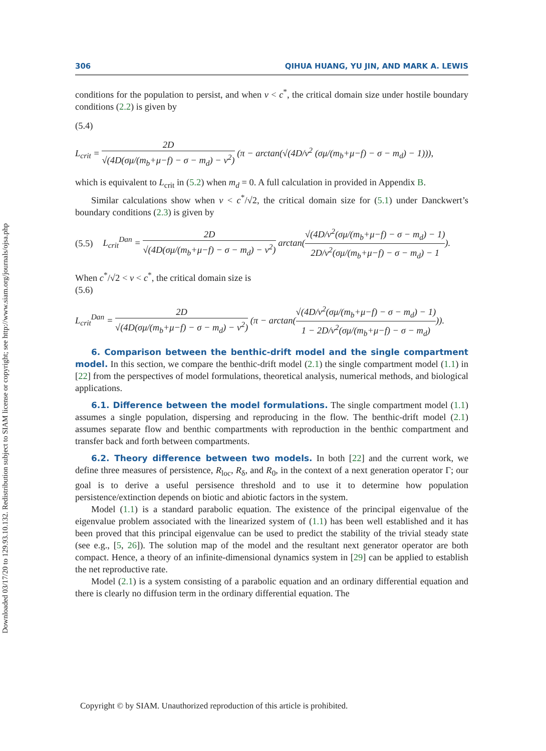Downloaded 03/17/20 to 129.93.10.132. Redistribution subject to SIAM license or copyright; see http://www.siam.org/journals/ojsa.php
306 QIHUA HUANG, YU JIN, AND MARK A. LEWIS
conditions for the population to persist, and when v < c<sup>*</sup>, the critical domain size under hostile boundary conditions (2.2) is given by
(5.4)
L<sub>crit</sub> = 2D √(4D(σμ/(m<sub>b</sub>+μ−f) − σ − m<sub>d</sub>) − v<sup>2</sup>) (π − arctan(√(4D/v<sup>2</sup> (σμ/(m<sub>b</sub>+μ−f) − σ − m<sub>d</sub>) − 1))),
which is equivalent to L<sub>crit</sub> in (5.2) when m<sub>d</sub> = 0. A full calculation in provided in Appendix B.
Similar calculations show when v < c<sup>*</sup>/√2, the critical domain size for (5.1) under Danckwert’s boundary conditions (2.3) is given by
(5.5) L<sub>crit</sub><sup>Dan</sup> = 2D √(4D(σμ/(m<sub>b</sub>+μ−f) − σ − m<sub>d</sub>) − v<sup>2</sup>) arctan(√(4D/v<sup>2</sup>(σμ/(m<sub>b</sub>+μ−f) − σ − m<sub>d</sub>) − 1) 2D/v<sup>2</sup>(σμ/(m<sub>b</sub>+μ−f) − σ − m<sub>d</sub>) − 1).
When c<sup>*</sup>/√2 < v < c<sup>*</sup>, the critical domain size is
(5.6)
L<sub>crit</sub><sup>Dan</sup> = 2D √(4D(σμ/(m<sub>b</sub>+μ−f) − σ − m<sub>d</sub>) − v<sup>2</sup>) (π − arctan(√(4D/v<sup>2</sup>(σμ/(m<sub>b</sub>+μ−f) − σ − m<sub>d</sub>) − 1) 1 − 2D/v<sup>2</sup>(σμ/(m<sub>b</sub>+μ−f) − σ − m<sub>d</sub>))).
6. Comparison between the benthic-drift model and the single compartment model. In this section, we compare the benthic-drift model (2.1) the single compartment model (1.1) in [22] from the perspectives of model formulations, theoretical analysis, numerical methods, and biological applications.
6.1. Difference between the model formulations. The single compartment model (1.1) assumes a single population, dispersing and reproducing in the flow. The benthic-drift model (2.1) assumes separate flow and benthic compartments with reproduction in the benthic compartment and transfer back and forth between compartments.
6.2. Theory difference between two models. In both [22] and the current work, we define three measures of persistence, R<sub>loc</sub>, R<sub>δ</sub>, and R<sub>0</sub>, in the context of a next generation operator Γ; our goal is to derive a useful persisence threshold and to use it to determine how population persistence/extinction depends on biotic and abiotic factors in the system.
Model (1.1) is a standard parabolic equation. The existence of the principal eigenvalue of the eigenvalue problem associated with the linearized system of (1.1) has been well established and it has been proved that this principal eigenvalue can be used to predict the stability of the trivial steady state (see e.g., [5, 26]). The solution map of the model and the resultant next generator operator are both compact. Hence, a theory of an infinite-dimensional dynamics system in [29] can be applied to establish the net reproductive rate.
Model (2.1) is a system consisting of a parabolic equation and an ordinary differential equation and there is clearly no diffusion term in the ordinary differential equation. The
Copyright © by SIAM. Unauthorized reproduction of this article is prohibited.